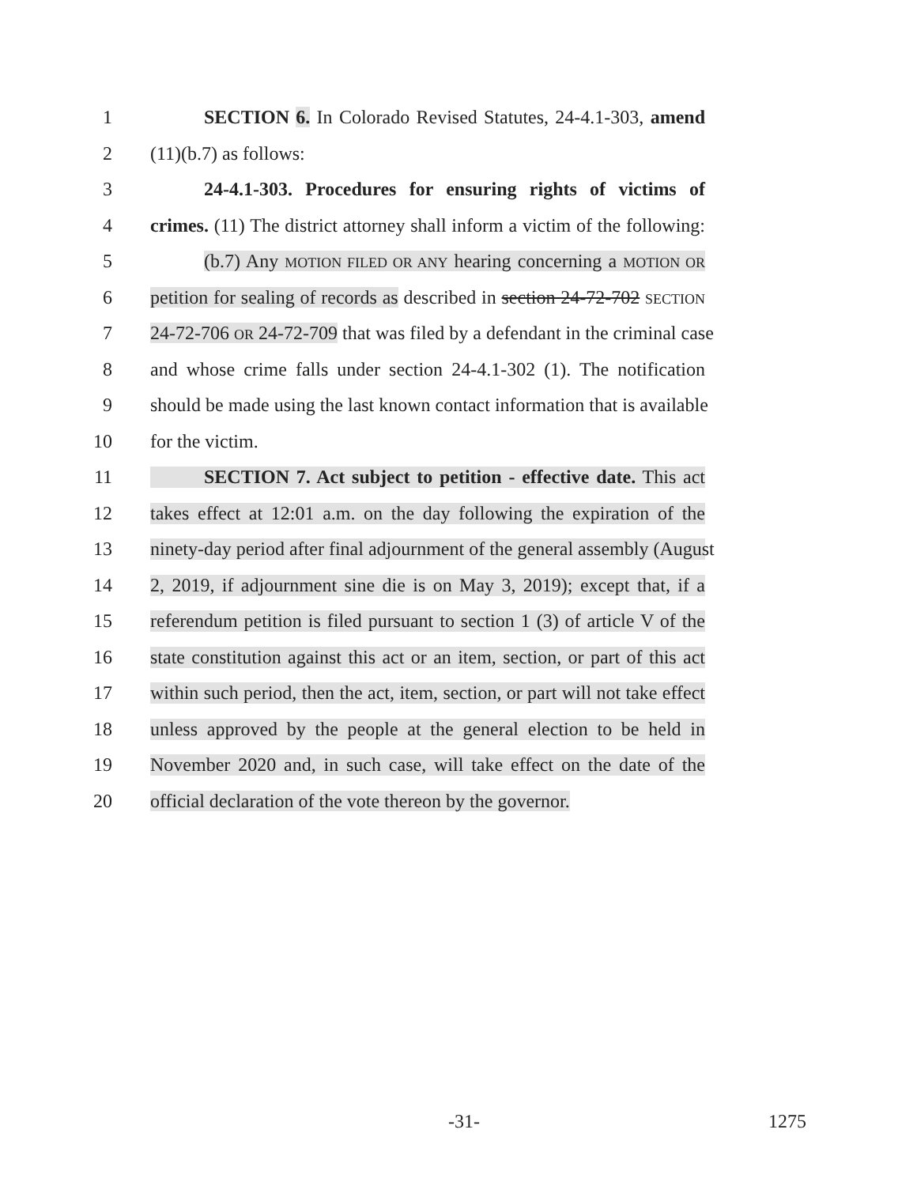1 SECTION 6. In Colorado Revised Statutes, 24-4.1-303, amend
2 (11)(b.7) as follows:
3 24-4.1-303. Procedures for ensuring rights of victims of
4 crimes. (11) The district attorney shall inform a victim of the following:
5 (b.7) Any MOTION FILED OR ANY hearing concerning a MOTION OR
6 petition for sealing of records as described in section 24-72-702 SECTION
7 24-72-706 OR 24-72-709 that was filed by a defendant in the criminal case
8 and whose crime falls under section 24-4.1-302 (1). The notification
9 should be made using the last known contact information that is available
10 for the victim.
11 SECTION 7. Act subject to petition - effective date. This act
12 takes effect at 12:01 a.m. on the day following the expiration of the
13 ninety-day period after final adjournment of the general assembly (August
14 2, 2019, if adjournment sine die is on May 3, 2019); except that, if a
15 referendum petition is filed pursuant to section 1 (3) of article V of the
16 state constitution against this act or an item, section, or part of this act
17 within such period, then the act, item, section, or part will not take effect
18 unless approved by the people at the general election to be held in
19 November 2020 and, in such case, will take effect on the date of the
20 official declaration of the vote thereon by the governor.
-31- 1275